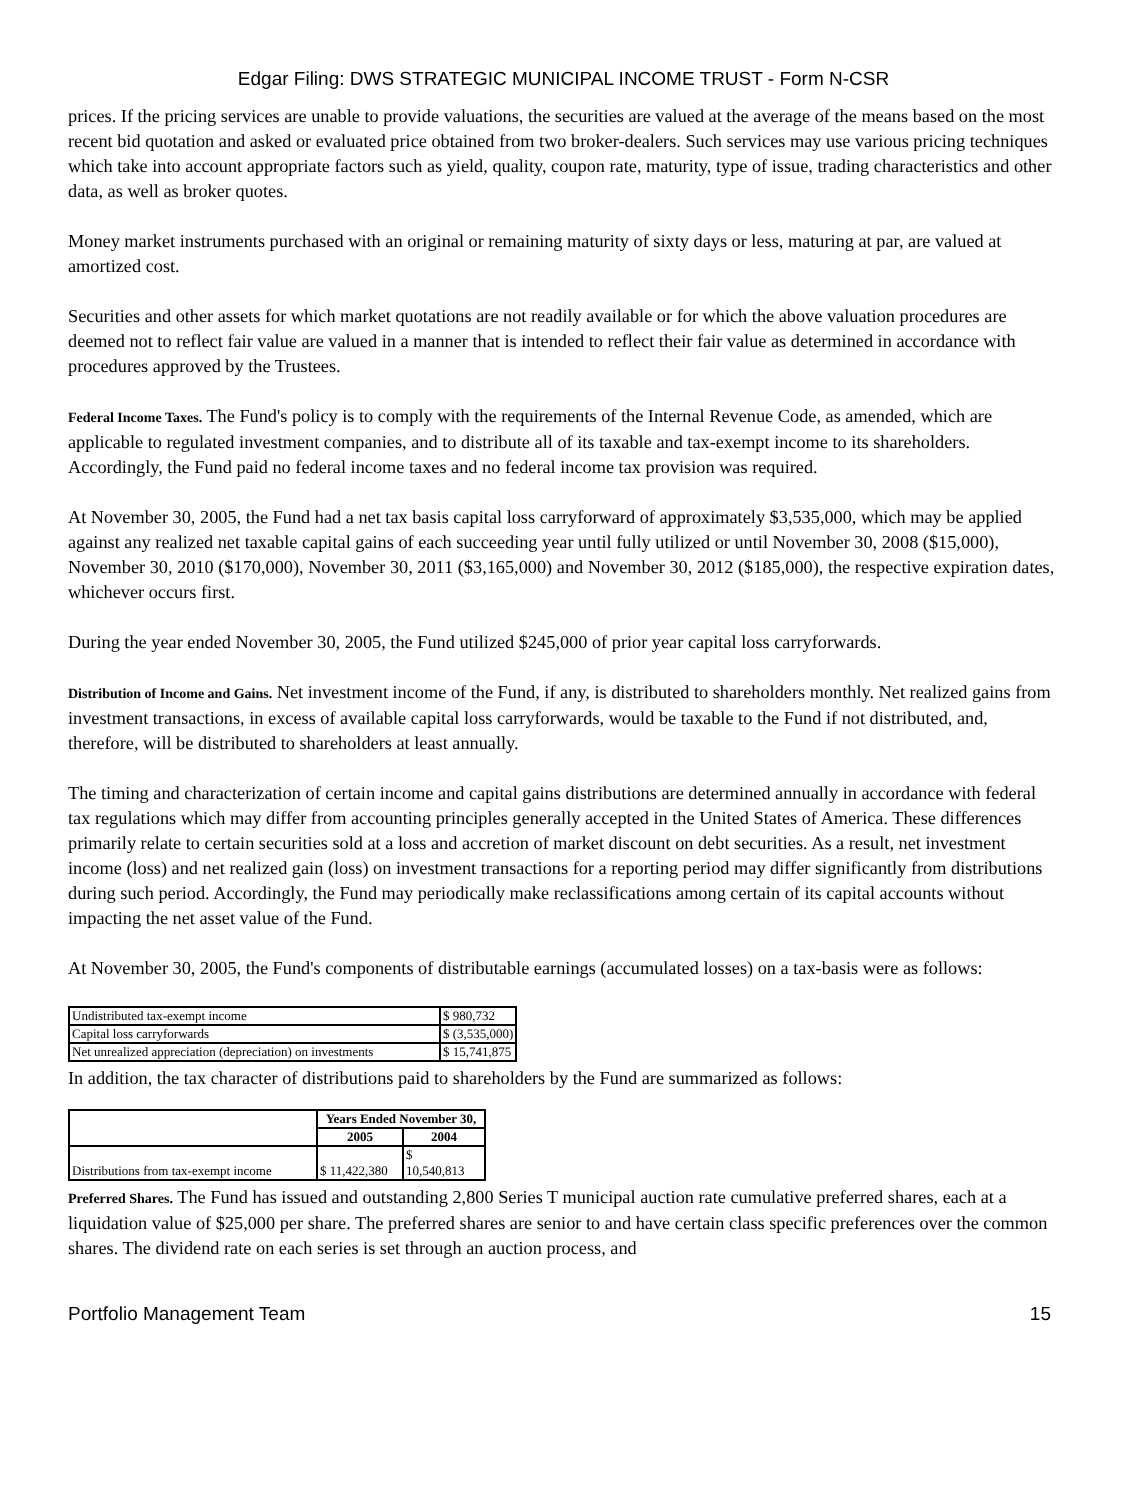Edgar Filing: DWS STRATEGIC MUNICIPAL INCOME TRUST - Form N-CSR
prices. If the pricing services are unable to provide valuations, the securities are valued at the average of the means based on the most recent bid quotation and asked or evaluated price obtained from two broker-dealers. Such services may use various pricing techniques which take into account appropriate factors such as yield, quality, coupon rate, maturity, type of issue, trading characteristics and other data, as well as broker quotes.
Money market instruments purchased with an original or remaining maturity of sixty days or less, maturing at par, are valued at amortized cost.
Securities and other assets for which market quotations are not readily available or for which the above valuation procedures are deemed not to reflect fair value are valued in a manner that is intended to reflect their fair value as determined in accordance with procedures approved by the Trustees.
Federal Income Taxes. The Fund's policy is to comply with the requirements of the Internal Revenue Code, as amended, which are applicable to regulated investment companies, and to distribute all of its taxable and tax-exempt income to its shareholders. Accordingly, the Fund paid no federal income taxes and no federal income tax provision was required.
At November 30, 2005, the Fund had a net tax basis capital loss carryforward of approximately $3,535,000, which may be applied against any realized net taxable capital gains of each succeeding year until fully utilized or until November 30, 2008 ($15,000), November 30, 2010 ($170,000), November 30, 2011 ($3,165,000) and November 30, 2012 ($185,000), the respective expiration dates, whichever occurs first.
During the year ended November 30, 2005, the Fund utilized $245,000 of prior year capital loss carryforwards.
Distribution of Income and Gains. Net investment income of the Fund, if any, is distributed to shareholders monthly. Net realized gains from investment transactions, in excess of available capital loss carryforwards, would be taxable to the Fund if not distributed, and, therefore, will be distributed to shareholders at least annually.
The timing and characterization of certain income and capital gains distributions are determined annually in accordance with federal tax regulations which may differ from accounting principles generally accepted in the United States of America. These differences primarily relate to certain securities sold at a loss and accretion of market discount on debt securities. As a result, net investment income (loss) and net realized gain (loss) on investment transactions for a reporting period may differ significantly from distributions during such period. Accordingly, the Fund may periodically make reclassifications among certain of its capital accounts without impacting the net asset value of the Fund.
At November 30, 2005, the Fund's components of distributable earnings (accumulated losses) on a tax-basis were as follows:
| Undistributed tax-exempt income | $ 980,732 |
| Capital loss carryforwards | $ (3,535,000) |
| Net unrealized appreciation (depreciation) on investments | $ 15,741,875 |
In addition, the tax character of distributions paid to shareholders by the Fund are summarized as follows:
| | Years Ended November 30, | |
| | 2005 | 2004 |
| Distributions from tax-exempt income | $ 11,422,380 | $ 10,540,813 |
Preferred Shares. The Fund has issued and outstanding 2,800 Series T municipal auction rate cumulative preferred shares, each at a liquidation value of $25,000 per share. The preferred shares are senior to and have certain class specific preferences over the common shares. The dividend rate on each series is set through an auction process, and
Portfolio Management Team 15